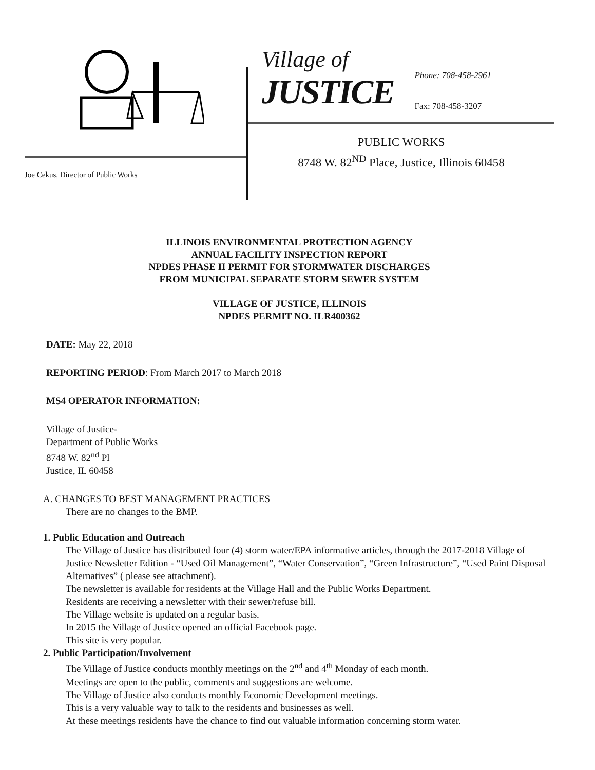Joe Cekus, Director of Public Works
Village of
JUSTICE
Phone: 708-458-2961
Fax: 708-458-3207
PUBLIC WORKS
8748 W. 82<sup>ND</sup> Place, Justice, Illinois 60458
ILLINOIS ENVIRONMENTAL PROTECTION AGENCY
ANNUAL FACILITY INSPECTION REPORT
NPDES PHASE II PERMIT FOR STORMWATER DISCHARGES
FROM MUNICIPAL SEPARATE STORM SEWER SYSTEM
VILLAGE OF JUSTICE, ILLINOIS
NPDES PERMIT NO. ILR400362
DATE: May 22, 2018
REPORTING PERIOD: From March 2017 to March 2018
MS4 OPERATOR INFORMATION:
Village of Justice-
Department of Public Works
8748 W. 82<sup>nd</sup> Pl
Justice, IL 60458
A. CHANGES TO BEST MANAGEMENT PRACTICES
There are no changes to the BMP.
1. Public Education and Outreach
The Village of Justice has distributed four (4) storm water/EPA informative articles, through the 2017-2018 Village of Justice Newsletter Edition - “Used Oil Management”, “Water Conservation”, “Green Infrastructure”, “Used Paint Disposal Alternatives” ( please see attachment).
The newsletter is available for residents at the Village Hall and the Public Works Department.
Residents are receiving a newsletter with their sewer/refuse bill.
The Village website is updated on a regular basis.
In 2015 the Village of Justice opened an official Facebook page.
This site is very popular.
2. Public Participation/Involvement
The Village of Justice conducts monthly meetings on the 2<sup>nd</sup> and 4<sup>th</sup> Monday of each month.
Meetings are open to the public, comments and suggestions are welcome.
The Village of Justice also conducts monthly Economic Development meetings.
This is a very valuable way to talk to the residents and businesses as well.
At these meetings residents have the chance to find out valuable information concerning storm water.